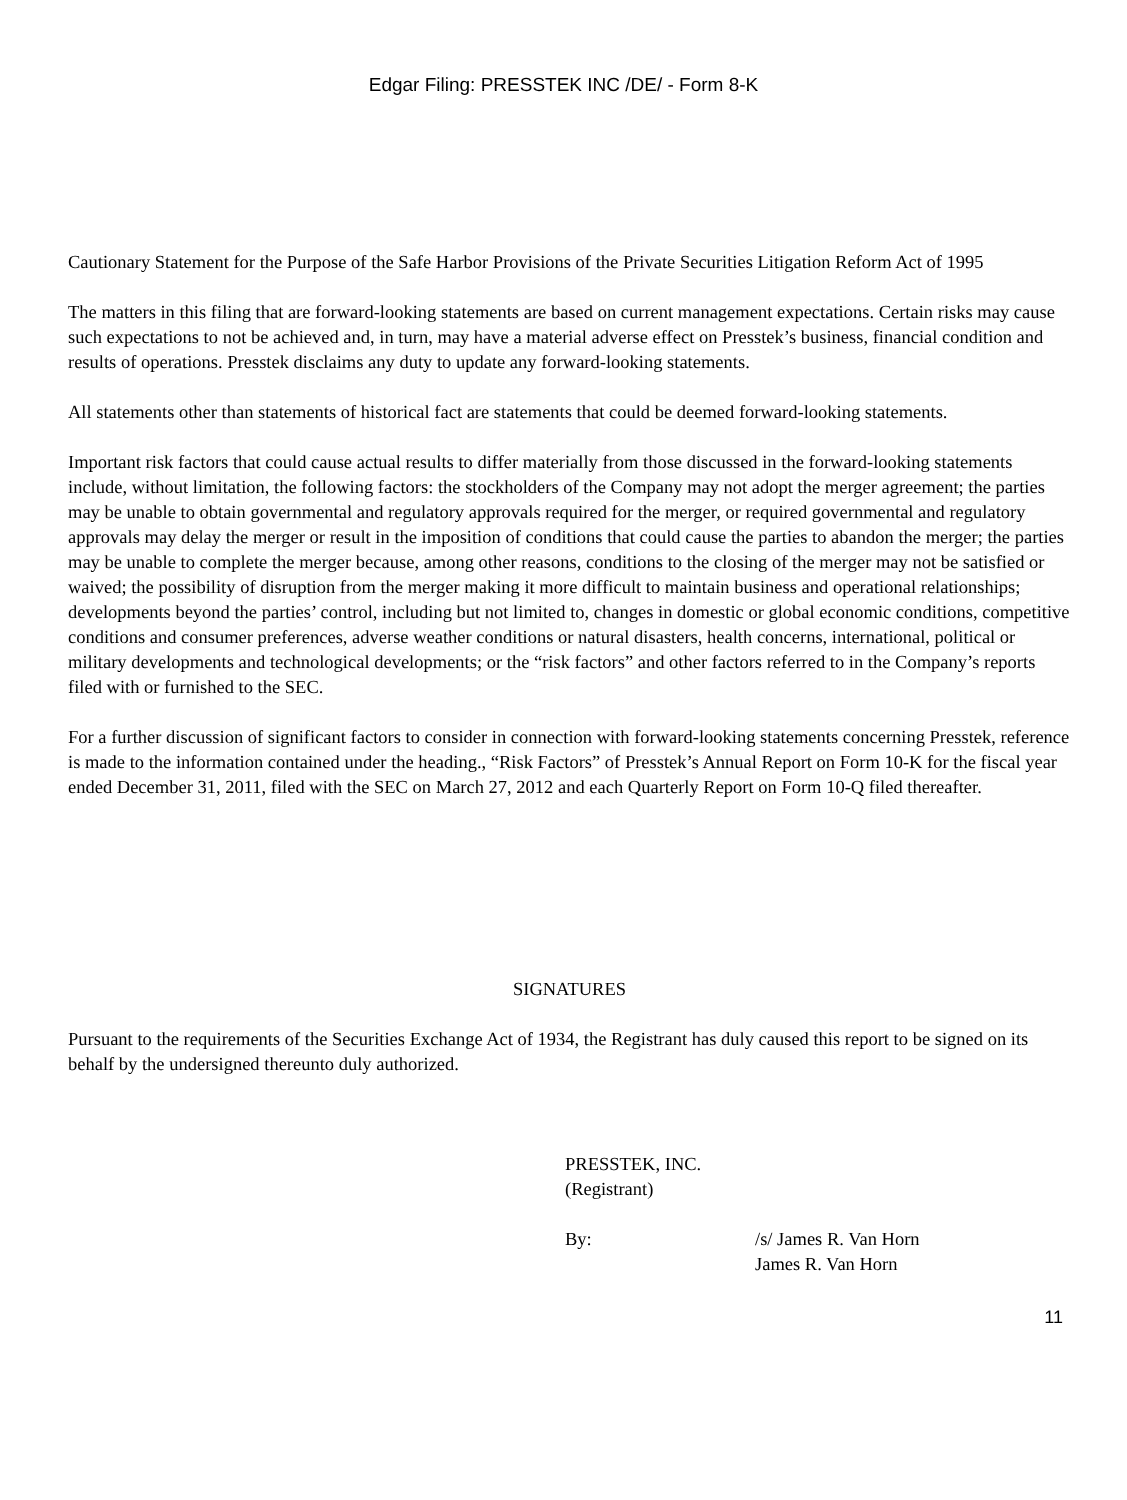Edgar Filing: PRESSTEK INC /DE/ - Form 8-K
Cautionary Statement for the Purpose of the Safe Harbor Provisions of the Private Securities Litigation Reform Act of 1995
The matters in this filing that are forward-looking statements are based on current management expectations. Certain risks may cause such expectations to not be achieved and, in turn, may have a material adverse effect on Presstek’s business, financial condition and results of operations. Presstek disclaims any duty to update any forward-looking statements.
All statements other than statements of historical fact are statements that could be deemed forward-looking statements.
Important risk factors that could cause actual results to differ materially from those discussed in the forward-looking statements include, without limitation, the following factors: the stockholders of the Company may not adopt the merger agreement; the parties may be unable to obtain governmental and regulatory approvals required for the merger, or required governmental and regulatory approvals may delay the merger or result in the imposition of conditions that could cause the parties to abandon the merger; the parties may be unable to complete the merger because, among other reasons, conditions to the closing of the merger may not be satisfied or waived; the possibility of disruption from the merger making it more difficult to maintain business and operational relationships; developments beyond the parties’ control, including but not limited to, changes in domestic or global economic conditions, competitive conditions and consumer preferences, adverse weather conditions or natural disasters, health concerns, international, political or military developments and technological developments; or the “risk factors” and other factors referred to in the Company’s reports filed with or furnished to the SEC.
For a further discussion of significant factors to consider in connection with forward-looking statements concerning Presstek, reference is made to the information contained under the heading., “Risk Factors” of Presstek’s Annual Report on Form 10-K for the fiscal year ended December 31, 2011, filed with the SEC on March 27, 2012 and each Quarterly Report on Form 10-Q filed thereafter.
SIGNATURES
Pursuant to the requirements of the Securities Exchange Act of 1934, the Registrant has duly caused this report to be signed on its behalf by the undersigned thereunto duly authorized.
PRESSTEK, INC.
(Registrant)
| By: | /s/ James R. Van Horn James R. Van Horn |
11